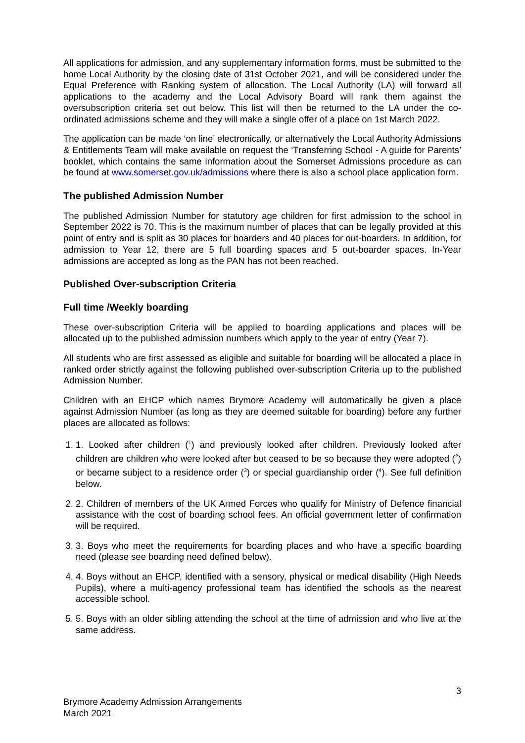All applications for admission, and any supplementary information forms, must be submitted to the home Local Authority by the closing date of 31st October 2021, and will be considered under the Equal Preference with Ranking system of allocation. The Local Authority (LA) will forward all applications to the academy and the Local Advisory Board will rank them against the oversubscription criteria set out below. This list will then be returned to the LA under the co-ordinated admissions scheme and they will make a single offer of a place on 1st March 2022.
The application can be made ‘on line’ electronically, or alternatively the Local Authority Admissions & Entitlements Team will make available on request the ‘Transferring School - A guide for Parents’ booklet, which contains the same information about the Somerset Admissions procedure as can be found at www.somerset.gov.uk/admissions where there is also a school place application form.
The published Admission Number
The published Admission Number for statutory age children for first admission to the school in September 2022 is 70. This is the maximum number of places that can be legally provided at this point of entry and is split as 30 places for boarders and 40 places for out-boarders. In addition, for admission to Year 12, there are 5 full boarding spaces and 5 out-boarder spaces. In-Year admissions are accepted as long as the PAN has not been reached.
Published Over-subscription Criteria
Full time /Weekly boarding
These over-subscription Criteria will be applied to boarding applications and places will be allocated up to the published admission numbers which apply to the year of entry (Year 7).
All students who are first assessed as eligible and suitable for boarding will be allocated a place in ranked order strictly against the following published over-subscription Criteria up to the published Admission Number.
Children with an EHCP which names Brymore Academy will automatically be given a place against Admission Number (as long as they are deemed suitable for boarding) before any further places are allocated as follows:
1. 1. Looked after children (<sup>1</sup>) and previously looked after children. Previously looked after children are children who were looked after but ceased to be so because they were adopted (<sup>2</sup>) or became subject to a residence order (<sup>3</sup>) or special guardianship order (<sup>4</sup>). See full definition below.
2. 2. Children of members of the UK Armed Forces who qualify for Ministry of Defence financial assistance with the cost of boarding school fees. An official government letter of confirmation will be required.
3. 3. Boys who meet the requirements for boarding places and who have a specific boarding need (please see boarding need defined below).
4. 4. Boys without an EHCP, identified with a sensory, physical or medical disability (High Needs Pupils), where a multi-agency professional team has identified the schools as the nearest accessible school.
5. 5. Boys with an older sibling attending the school at the time of admission and who live at the same address.
3
Brymore Academy Admission Arrangements
March 2021